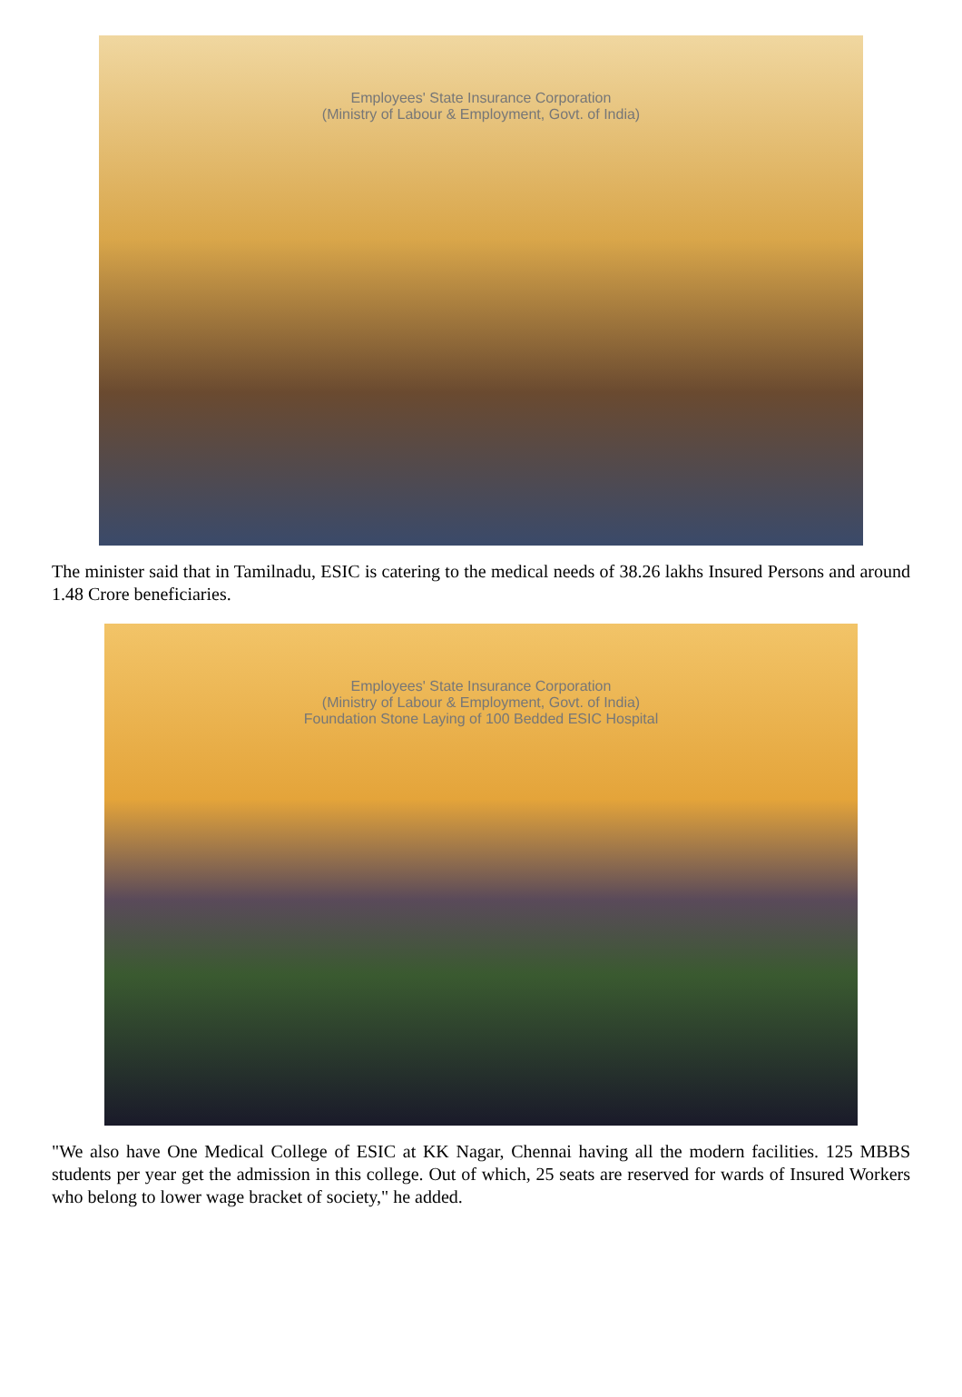Employees' State Insurance Corporation
(Ministry of Labour & Employment, Govt. of India)
The minister said that in Tamilnadu, ESIC is catering to the medical needs of 38.26 lakhs Insured Persons and around 1.48 Crore beneficiaries.
Employees' State Insurance Corporation
(Ministry of Labour & Employment, Govt. of India)
Foundation Stone Laying of 100 Bedded ESIC Hospital
"We also have One Medical College of ESIC at KK Nagar, Chennai having all the modern facilities. 125 MBBS students per year get the admission in this college. Out of which, 25 seats are reserved for wards of Insured Workers who belong to lower wage bracket of society," he added.